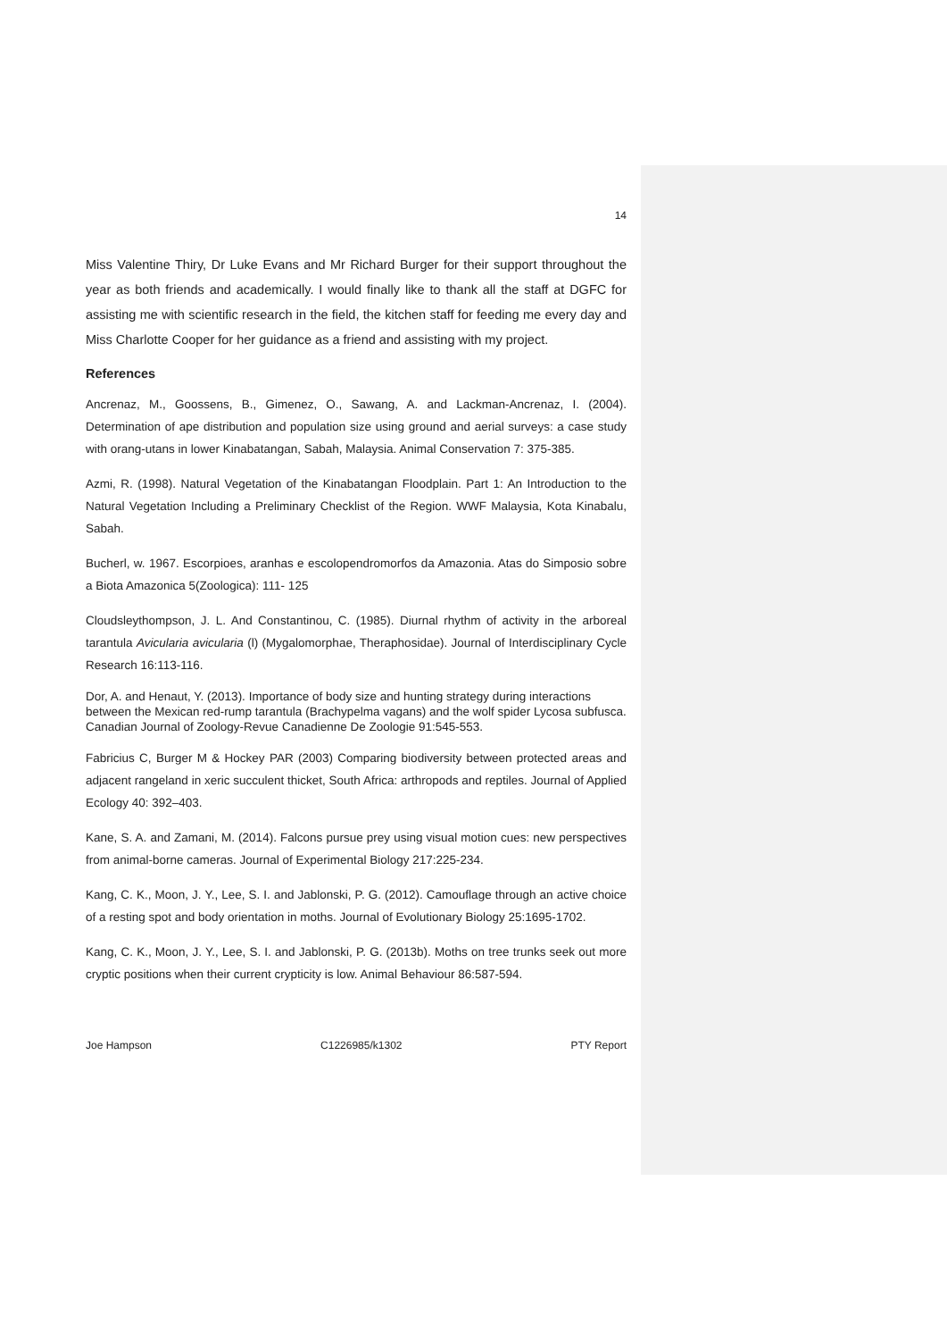14
Miss Valentine Thiry, Dr Luke Evans and Mr Richard Burger for their support throughout the year as both friends and academically. I would finally like to thank all the staff at DGFC for assisting me with scientific research in the field, the kitchen staff for feeding me every day and Miss Charlotte Cooper for her guidance as a friend and assisting with my project.
References
Ancrenaz, M., Goossens, B., Gimenez, O., Sawang, A. and Lackman-Ancrenaz, I. (2004). Determination of ape distribution and population size using ground and aerial surveys: a case study with orang-utans in lower Kinabatangan, Sabah, Malaysia. Animal Conservation 7: 375-385.
Azmi, R. (1998). Natural Vegetation of the Kinabatangan Floodplain. Part 1: An Introduction to the Natural Vegetation Including a Preliminary Checklist of the Region. WWF Malaysia, Kota Kinabalu, Sabah.
Bucherl, w. 1967. Escorpioes, aranhas e escolopendromorfos da Amazonia. Atas do Simposio sobre a Biota Amazonica 5(Zoologica): 111- 125
Cloudsleythompson, J. L. And Constantinou, C. (1985). Diurnal rhythm of activity in the arboreal tarantula Avicularia avicularia (l) (Mygalomorphae, Theraphosidae). Journal of Interdisciplinary Cycle Research 16:113-116.
Dor, A. and Henaut, Y. (2013). Importance of body size and hunting strategy during interactions between the Mexican red-rump tarantula (Brachypelma vagans) and the wolf spider Lycosa subfusca. Canadian Journal of Zoology-Revue Canadienne De Zoologie 91:545-553.
Fabricius C, Burger M & Hockey PAR (2003) Comparing biodiversity between protected areas and adjacent rangeland in xeric succulent thicket, South Africa: arthropods and reptiles. Journal of Applied Ecology 40: 392–403.
Kane, S. A. and Zamani, M. (2014). Falcons pursue prey using visual motion cues: new perspectives from animal-borne cameras. Journal of Experimental Biology 217:225-234.
Kang, C. K., Moon, J. Y., Lee, S. I. and Jablonski, P. G. (2012). Camouflage through an active choice of a resting spot and body orientation in moths. Journal of Evolutionary Biology 25:1695-1702.
Kang, C. K., Moon, J. Y., Lee, S. I. and Jablonski, P. G. (2013b). Moths on tree trunks seek out more cryptic positions when their current crypticity is low. Animal Behaviour 86:587-594.
Joe Hampson C1226985/k1302 PTY Report